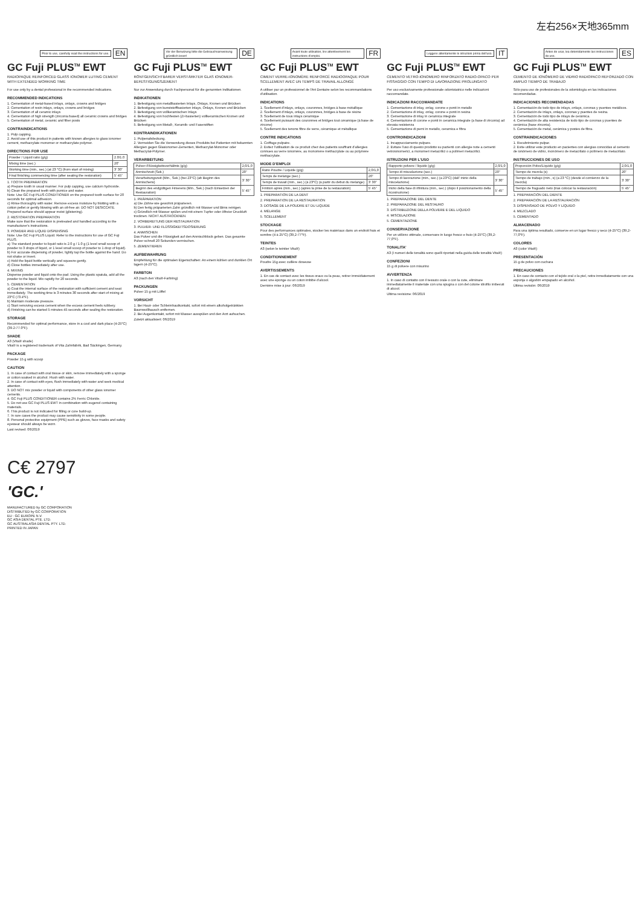左右256×天地365mm
Prior to use, carefully read the instructions for use. EN
GC Fuji PLUS<sup>TM</sup> EWT
RADIOPAQUE REINFORCED GLASS IONOMER LUTING CEMENT WITH EXTENDED WORKING TIME
For use only by a dental professional in the recommended indications.
RECOMMENDED INDICATIONS
1. Cementation of metal-based inlays, onlays, crowns and bridges
2. Cementation of resin inlays, onlays, crowns and bridges
3. Cementation of all ceramic inlays
4. Cementation of high strength (zirconia based) all ceramic crowns and bridges
5. Cementation of metal, ceramic and fiber posts
CONTRAINDICATIONS
1. Pulp capping.
2. Avoid use of this product in patients with known allergies to glass ionomer cement, methacrylate monomer or methacrylate polymer.
DIRECTIONS FOR USE
| Powder / Liquid ratio (g/g) | 2.0/1.0 |
| Mixing time (sec.) | 20" |
| Working time (min., sec.) (at 23 °C) (from start of mixing) | 3' 30" |
| Final finishing commencing time (after seating the restoration) | 5' 45" |
1. TOOTH PREPARATION
a) Prepare tooth in usual manner. For pulp capping, use calcium hydroxide.
b) Clean the prepared teeth with pumice and water.
Note: Use GC Fuji PLUS CONDITIONER on the prepared tooth surface for 20 seconds for optimal adhesion.
c) Rinse thoroughly with water. Remove excess moisture by blotting with a cotton pellet or gently blowing with an oil-free air. DO NOT DESICCATE. Prepared surface should appear moist (glistening).
2. RESTORATION PREPARATION
Make sure that the restoration is pretreated and handled according to the manufacturer's instructions.
3. POWDER AND LIQUID DISPENSING
Note: Use GC Fuji PLUS Liquid. Refer to the instructions for use of GC Fuji PLUS.
a) The standard powder to liquid ratio is 2.0 g / 1.0 g (1 level small scoop of powder to 3 drops of liquid, or 1 level small scoop of powder to 1 drop of liquid).
b) For accurate dispensing of powder, lightly tap the bottle against the hand. Do not shake or invert.
c) Hold the liquid bottle vertically and squeeze gently.
d) Close bottles immediately after use.
4. MIXING
Dispense powder and liquid onto the pad. Using the plastic spatula, add all the powder to the liquid. Mix rapidly for 20 seconds.
5. CEMENTATION
a) Coat the internal surface of the restoration with sufficient cement and seat immediately. The working time is 3 minutes 30 seconds after start of mixing at 23°C (73.4°F).
b) Maintain moderate pressure.
c) Start removing excess cement when the excess cement feels rubbery.
d) Finishing can be started 5 minutes 45 seconds after sealing the restoration.
STORAGE
Recommended for optimal performance, store in a cool and dark place (4-25°C) (39.2-77.0°F).
SHADE
A3 (Vita® shade)
Vita® is a registered trademark of Vita Zahnfabrik, Bad Säckingen, Germany.
PACKAGE
Powder 15 g with scoop
CAUTION
1. In case of contact with oral tissue or skin, remove immediately with a sponge or cotton soaked in alcohol. Flush with water.
2. In case of contact with eyes, flush immediately with water and seek medical attention.
3. DO NOT mix powder or liquid with components of other glass ionomer cements.
4. GC Fuji PLUS CONDITIONER contains 2% Ferric Chloride.
5. Do not use GC Fuji PLUS EWT in combination with eugenol containing materials.
6. This product is not indicated for filling or core build-up.
7. In rare cases the product may cause sensitivity in some people.
8. Personal protective equipment (PPE) such as gloves, face masks and safety eyewear should always be worn.
Last revised: 06/2019
C€ 2797
'GC.'
MANUFACTURED by GC CORPORATION
DISTRIBUTED by GC CORPORATION
EU : GC EUROPE N.V.
GC ASIA DENTAL PTE. LTD.
GC AUSTRALASIA DENTAL PTY. LTD.
PRINTED IN JAPAN
Vor der Benutzung bitte die Gebrauchsanweisung gründlich lesen! DE
GC Fuji PLUS<sup>TM</sup> EWT
RÖNTGENSICHTBARER VERSTÄRKTER GLAS IONOMER-BEFESTIGUNGSZEMENT
Nur zur Anwendung durch Fachpersonal für die genannten Indikationen.
INDIKATIONEN
1. Befestigung von metallbasierten Inlays, Onlays, Kronen und Brücken
2. Befestigung von kunststoffbasierten Inlays, Onlays, Kronen und Brücken
3. Befestigung von vollkeramischen Inlays
4. Befestigung von hochfesten (Zr-basierten) vollkeramischen Kronen und Brücken
5. Befestigung von Metall-, Keramik- und Faserstiften
KONTRAINDIKATIONEN
1. Pulpenabdeckung.
2. Vermeiden Sie die Verwendung dieses Produkts bei Patienten mit bekannten Allergien gegen Glasionomer-Zementen, Methacrylat-Monomer oder Methacrylat-Polymer.
VERARBEITUNG
| Pulver-/Flüssigkeitsverhältnis (g/g) | 2,0/1,0 |
| Anmischzeit (Sek.) | 20" |
| Verarbeitungszeit (Min., Sek.) (bei 23°C) (ab Beginn des Anmischens) | 3' 30" |
| Beginn des endgültigen Finierens (Min., Sek.) (nach Einsetzen der Restauration) | 5' 45" |
1. PRÄPARATION
a) Die Zähne wie gewohnt präparieren.
b) Den fertig präparierten Zahn gründlich mit Wasser und Bims reinigen.
c) Gründlich mit Wasser spülen und mit einem Tupfer oder ölfreier Druckluft trocknen. NICHT AUSTROCKNEN.
2. VORBEREITUNG DER RESTAURATION
3. PULVER- UND FLÜSSIGKEITSDOSIERUNG
4. ANMISCHEN
Das Pulver und die Flüssigkeit auf den Anmischblock geben. Das gesamte Pulver schnell 20 Sekunden vermischen.
5. ZEMENTIEREN
AUFBEWAHRUNG
Empfehlung für die optimalen Eigenschaften: An einem kühlen und dunklen Ort lagern (4-25°C).
FARBTON
A3 (nach den Vita®-Farbring)
PACKUNGEN
Pulver 15 g mit Löffel
VORSICHT
1. Bei Haut- oder Schleimhautkontakt, sofort mit einem alkoholgetränkten Baumwollbausch entfernen.
2. Bei Augenkontakt, sofort mit Wasser ausspülen und den Arzt aufsuchen.
Zuletzt aktualisiert: 06/2019
Avant toute utilisation, lire attentivement les instructions d'emploi. FR
GC Fuji PLUS<sup>TM</sup> EWT
CIMENT VERRE-IONOMÈRE RENFORCÉ RADIOOPAQUE POUR SCELLEMENT AVEC UN TEMPS DE TRAVAIL ALLONGÉ
A utiliser par un professionnel de l'Art Dentaire selon les recommandations d'utilisation.
INDICATIONS
1. Scellement d'inlays, onlays, couronnes, bridges à base métallique
2. Scellement d'inlays, onlays, couronnes, bridges à base de résine
3. Scellement de tous inlays céramique
4. Scellement puissant des couronnes et bridges tout céramique (à base de zircone)
5. Scellement des tenons fibre de verre, céramique et métallique
CONTRE INDICATIONS
1. Coiffage pulpaire.
2. Evitez l'utilisation de ce produit chez des patients souffrant d'allergies connues au verre ionomère, au monomère méthacrylate ou au polymère méthacrylate.
MODE D'EMPLOI
| Ratio Poudre / Liquide (g/g) | 2,0/1,0 |
| Temps de mélange (sec.) | 20" |
| Temps de travail (min., sec.) (à 23°C) (à partir du début du mélange) | 3' 30" |
| Finition après (min., sec.) (après la prise de la restauration) | 5' 45" |
1. PREPARATION DE LA DENT
2. PREPARATION DE LA RESTAURATION
3. DOSAGE DE LA POUDRE ET DU LIQUIDE
4. MÉLANGE
5. SCELLEMENT
STOCKAGE
Pour des performances optimales, stocker les matériaux dans un endroit frais et sombre (4 à 25°C) (39,2-77°F).
TEINTES
A3 (selon le teintier Vita®)
CONDITIONNEMENT
Poudre 15g avec cuillère doseuse
AVERTISSEMENTS
1. En cas de contact avec les tissus oraux ou la peau, retirer immédiatement avec une éponge ou un coton imbibé d'alcool.
Dernière mise à jour: 06/2019
Leggere attentamente le istruzioni prima dell'uso. IT
GC Fuji PLUS<sup>TM</sup> EWT
CEMENTO VETRO-IONOMERO RINFORZATO RADIO-OPACO PER FISSAGGIO CON TEMPO DI LAVORAZIONE PROLUNGATO
Per uso esclusivamente professionale odontoiatrico nelle indicazioni raccomandate.
INDICAZIONI RACCOMANDATE
1. Cementazione di inlay, onlay, corone e ponti in metallo
2. Cementazione di inlay, onlay, corone e ponti in resina
3. Cementazione di inlay in ceramica integrale
4. Cementazione di corone e ponti in ceramica integrale (a base di zirconia) ad elevata resistenza
5. Cementazione di perni in metallo, ceramica e fibra
CONTROINDICAZIONI
1. Incappucciamento pulpare.
2. Evitare l'uso di questo prodotto su pazienti con allergie note a cementi vetroionomerici, a monomeri metacrilici o a polimeri metacrilici.
ISTRUZIONI PER L'USO
| Rapporto polvere / liquido (g/g) | 2,0/1,0 |
| Tempo di miscelazione (sec.) | 20" |
| Tempo di lavorazione (min., sec.) (a 23°C) (dall' inizio della miscelazione) | 3' 30" |
| Inizio della fase di rifinitura (min., sec.) (dopo il posizionamento della ricostruzione) | 5' 45" |
1. PREPARAZIONE DEL DENTE
2. PREPARAZIONE DEL RESTAURO
3. DISTRIBUZIONE DELLA POLVERE E DEL LIQUIDO
4. MISCELAZIONE
5. CEMENTAZIONE
CONSERVAZIONE
Per un utilizzo ottimale, conservare in luogo fresco e buio (4-25°C) (39,2-77,0°F).
TONALITA'
A3 (I numeri delle tonalità sono quelli riportati nella guida delle tonalità Vita®)
CONFEZIONI
15 g di polvere con misurino
AVVERTENZA
1. In caso di contatto con il tessuto orale o con la cute, eliminare immediatamente il materiale con una spugna o con del cotone idrofilo imbevuti di alcool.
Ultima revisione: 06/2019
Antes de usar, lea detenidamente las instrucciones de uso. ES
GC Fuji PLUS<sup>TM</sup> EWT
CEMENTO DE IONÓMERO DE VIDRIO RADIOPACO REFORZADO CON AMPLIO TIEMPO DE TRABAJO
Sólo para uso de profesionales de la odontología en las indicaciones recomendadas.
INDICACIONES RECOMENDADAS
1. Cementación de todo tipo de inlays, onlays, coronas y puentes metálicos.
2. Cementación de inlays, onlays, coronas y puentes de resina.
3. Cementación de todo tipo de inlays de cerámica.
4. Cementación de alta resistencia de todo tipo de coronas y puentes de cerámica (base zirconia).
5. Cementación de metal, cerámica y postes de fibra.
CONTRAINDICACIONES
1. Recubrimiento pulpar.
2. Evite utilizar este producto en pacientes con alergias conocidas al cemento de ionómero de vidrio, monómero de metacrilato o polímero de metacrilato.
INSTRUCCIONES DE USO
| Proporción Polvo/Líquido (g/g) | 2,0/1,0 |
| Tiempo de mezcla (s) | 20" |
| Tiempo de trabajo (min., s) (a 23 °C) (desde el comienzo de la mezcla) | 3' 30" |
| Tiempo de fraguado neto (tras colocar la restauración) | 5' 45" |
1. PREPARACIÓN DEL DIENTE
2. PREPARACIÓN DE LA RESTAURACIÓN
3. DISPENSADO DE POLVO Y LÍQUIDO
4. MEZCLADO
5. CEMENTADO
ALMACENADO
Para una óptima resultado, conserve en un lugar fresco y seco (4-25°C) (39,2-77,0°F).
COLORES
A3 (color Vita®)
PRESENTACIÓN
15 g de polvo con cuchara
PRECAUCIONES
1. En caso de contacto con el tejido oral o la piel, retire inmediatamente con una esponja o algodón empapado en alcohol.
Última revisión: 06/2019